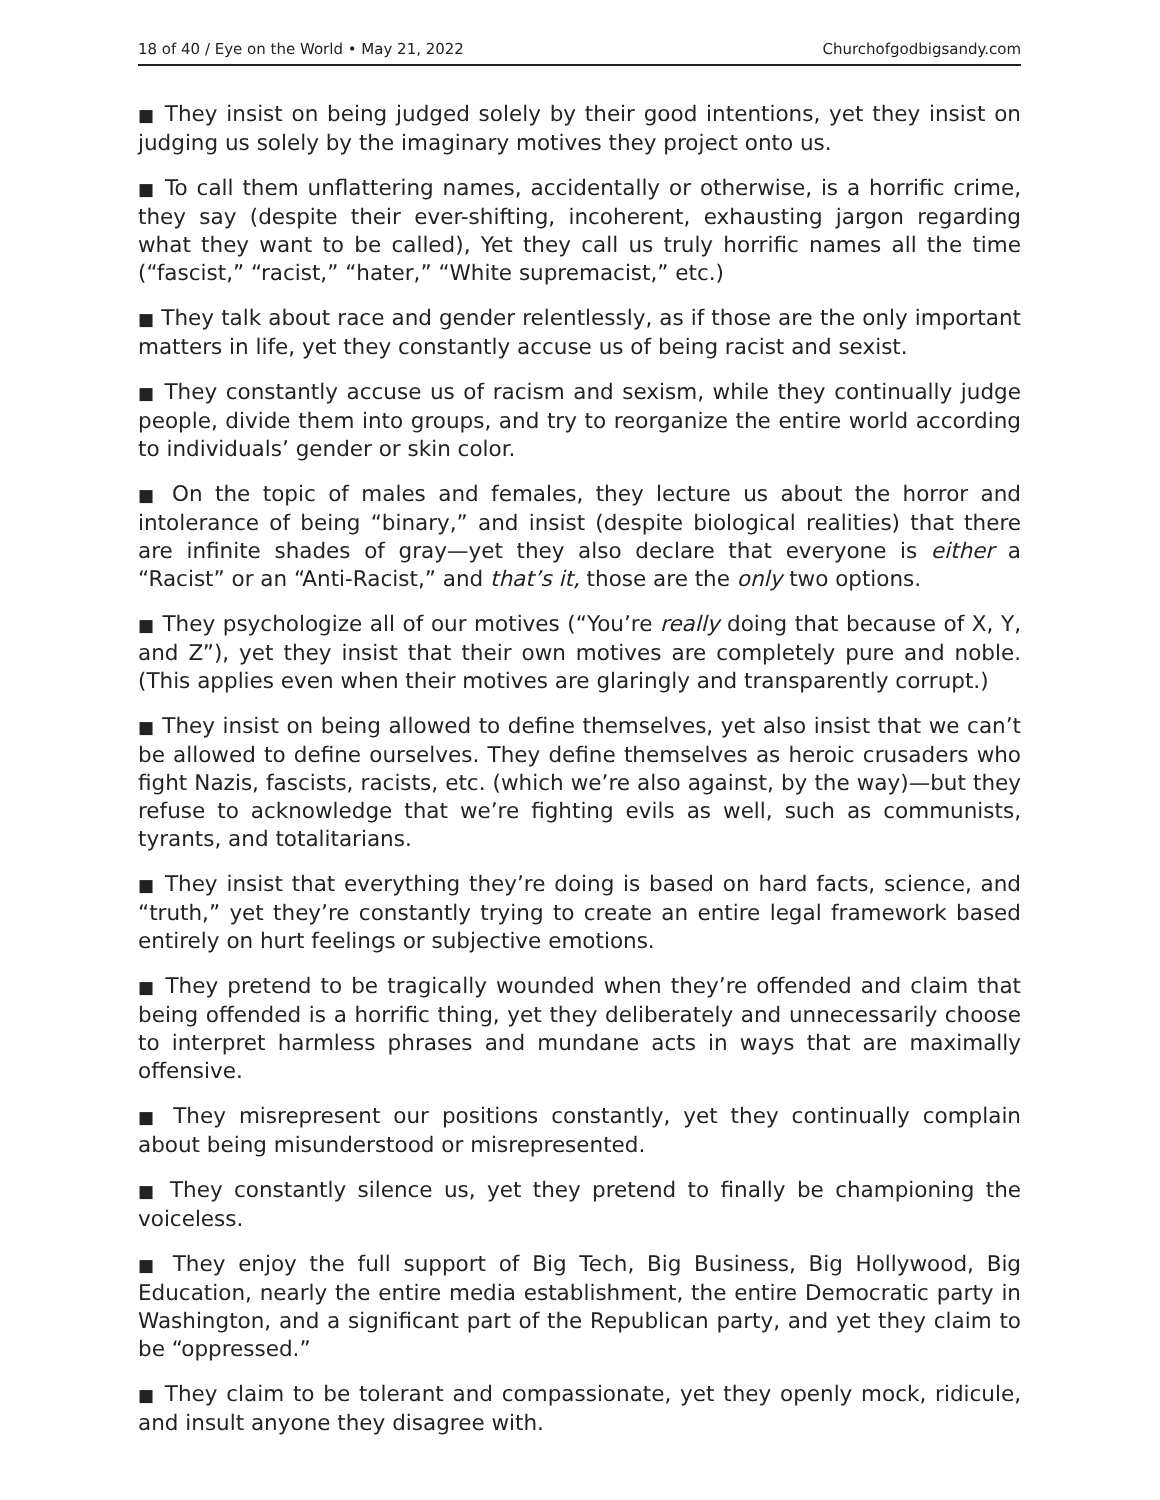18 of 40 / Eye on the World • May 21, 2022 Churchofgodbigsandy.com
■ They insist on being judged solely by their good intentions, yet they insist on judging us solely by the imaginary motives they project onto us.
■ To call them unflattering names, accidentally or otherwise, is a horrific crime, they say (despite their ever-shifting, incoherent, exhausting jargon regarding what they want to be called), Yet they call us truly horrific names all the time (“fascist,” “racist,” “hater,” “White supremacist,” etc.)
■ They talk about race and gender relentlessly, as if those are the only important matters in life, yet they constantly accuse us of being racist and sexist.
■ They constantly accuse us of racism and sexism, while they continually judge people, divide them into groups, and try to reorganize the entire world according to individuals’ gender or skin color.
■ On the topic of males and females, they lecture us about the horror and intolerance of being “binary,” and insist (despite biological realities) that there are infinite shades of gray—yet they also declare that everyone is either a “Racist” or an “Anti-Racist,” and that’s it, those are the only two options.
■ They psychologize all of our motives (“You’re really doing that because of X, Y, and Z”), yet they insist that their own motives are completely pure and noble. (This applies even when their motives are glaringly and transparently corrupt.)
■ They insist on being allowed to define themselves, yet also insist that we can’t be allowed to define ourselves. They define themselves as heroic crusaders who fight Nazis, fascists, racists, etc. (which we’re also against, by the way)—but they refuse to acknowledge that we’re fighting evils as well, such as communists, tyrants, and totalitarians.
■ They insist that everything they’re doing is based on hard facts, science, and “truth,” yet they’re constantly trying to create an entire legal framework based entirely on hurt feelings or subjective emotions.
■ They pretend to be tragically wounded when they’re offended and claim that being offended is a horrific thing, yet they deliberately and unnecessarily choose to interpret harmless phrases and mundane acts in ways that are maximally offensive.
■ They misrepresent our positions constantly, yet they continually complain about being misunderstood or misrepresented.
■ They constantly silence us, yet they pretend to finally be championing the voiceless.
■ They enjoy the full support of Big Tech, Big Business, Big Hollywood, Big Education, nearly the entire media establishment, the entire Democratic party in Washington, and a significant part of the Republican party, and yet they claim to be “oppressed.”
■ They claim to be tolerant and compassionate, yet they openly mock, ridicule, and insult anyone they disagree with.